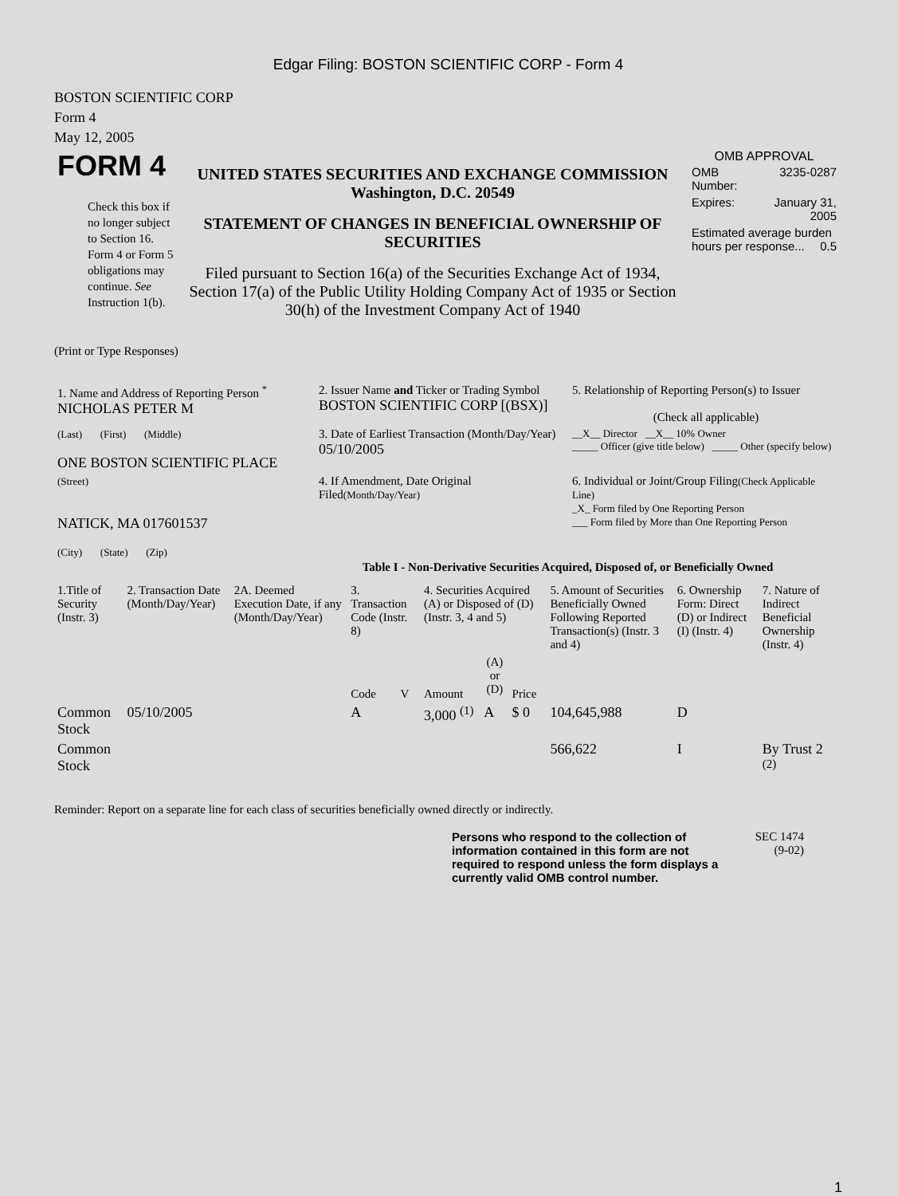Edgar Filing: BOSTON SCIENTIFIC CORP - Form 4
BOSTON SCIENTIFIC CORP
Form 4
May 12, 2005
| FORM 4 Check this box if no longer subject to Section 16. Form 4 or Form 5 obligations may continue. See Instruction 1(b). | UNITED STATES SECURITIES AND EXCHANGE COMMISSION Washington, D.C. 20549 STATEMENT OF CHANGES IN BENEFICIAL OWNERSHIP OF SECURITIES Filed pursuant to Section 16(a) of the Securities Exchange Act of 1934, Section 17(a) of the Public Utility Holding Company Act of 1935 or Section 30(h) of the Investment Company Act of 1940 | OMB APPROVAL / OMB Number: / 3235-0287 / / Expires: / January 31, 2005 / / Estimated average burden hours per response... 0.5 / / |
(Print or Type Responses)
| 1. Name and Address of Reporting Person <sup>*</sup> NICHOLAS PETER M | 2. Issuer Name and Ticker or Trading Symbol BOSTON SCIENTIFIC CORP [(BSX)] | 5. Relationship of Reporting Person(s) to Issuer (Check all applicable) |
| (Last) (First) (Middle) ONE BOSTON SCIENTIFIC PLACE | 3. Date of Earliest Transaction (Month/Day/Year) 05/10/2005 | __X__ Director __X__ 10% Owner _____ Officer (give title below) _____ Other (specify below) |
| (Street) NATICK, MA 017601537 (City) (State) (Zip) | 4. If Amendment, Date Original Filed (Month/Day/Year) | 6. Individual or Joint/Group Filing (Check Applicable Line) _X_ Form filed by One Reporting Person ___ Form filed by More than One Reporting Person |
Table I - Non-Derivative Securities Acquired, Disposed of, or Beneficially Owned
| 1.Title of Security (Instr. 3) | 2. Transaction Date (Month/Day/Year) | 2A. Deemed Execution Date, if any (Month/Day/Year) | 3. Transaction Code (Instr. 8) | | 4. Securities Acquired (A) or Disposed of (D) (Instr. 3, 4 and 5) | | | 5. Amount of Securities Beneficially Owned Following Reported Transaction(s) (Instr. 3 and 4) | 6. Ownership Form: Direct (D) or Indirect (I) (Instr. 4) | 7. Nature of Indirect Beneficial Ownership (Instr. 4) |
| --- | --- | --- | --- | --- | --- | --- | --- | --- | --- | --- |
| | | | Code | V | Amount | (A) or (D) | Price | | | |
| Common Stock | 05/10/2005 | | A | | 3,000 <sup>(1)</sup> | A | $ 0 | 104,645,988 | D | |
| Common Stock | | | | | | | | 566,622 | I | By Trust 2 <sup>(2)</sup> |
Reminder: Report on a separate line for each class of securities beneficially owned directly or indirectly.
| Persons who respond to the collection of information contained in this form are not required to respond unless the form displays a currently valid OMB control number. | SEC 1474 (9-02) |
1